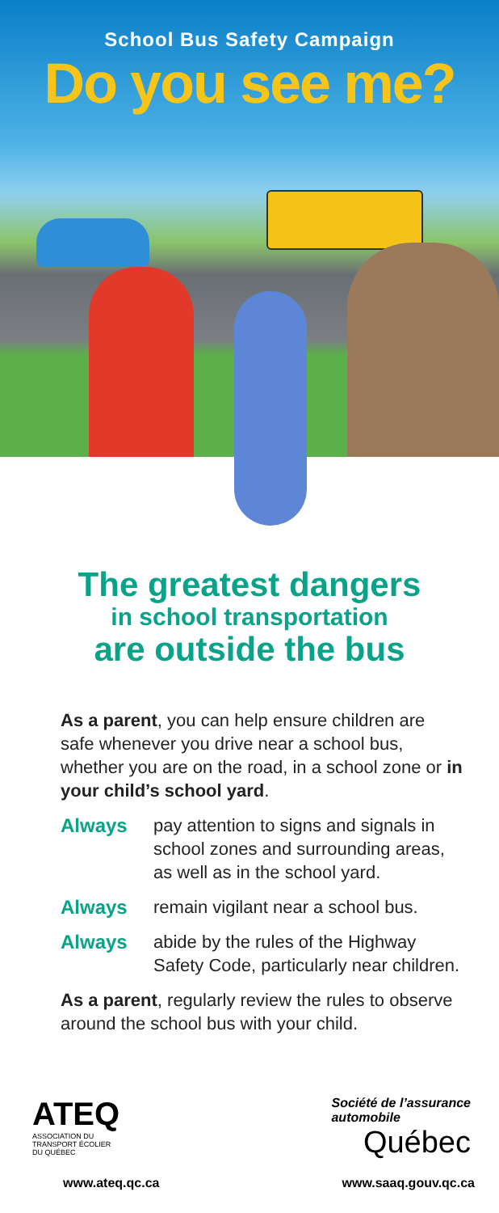School Bus Safety Campaign
Do you see me?
The greatest dangers
in school transportation
are outside the bus
As a parent, you can help ensure children are safe whenever you drive near a school bus, whether you are on the road, in a school zone or in your child’s school yard.
Always pay attention to signs and signals in school zones and surrounding areas, as well as in the school yard.
Always remain vigilant near a school bus.
Always abide by the rules of the Highway Safety Code, particularly near children.
As a parent, regularly review the rules to observe around the school bus with your child.
ATEQ
ASSOCIATION DU
TRANSPORT ÉCOLIER
DU QUÉBEC
Société de l’assurance
automobile
Québec
www.ateq.qc.ca www.saaq.gouv.qc.ca